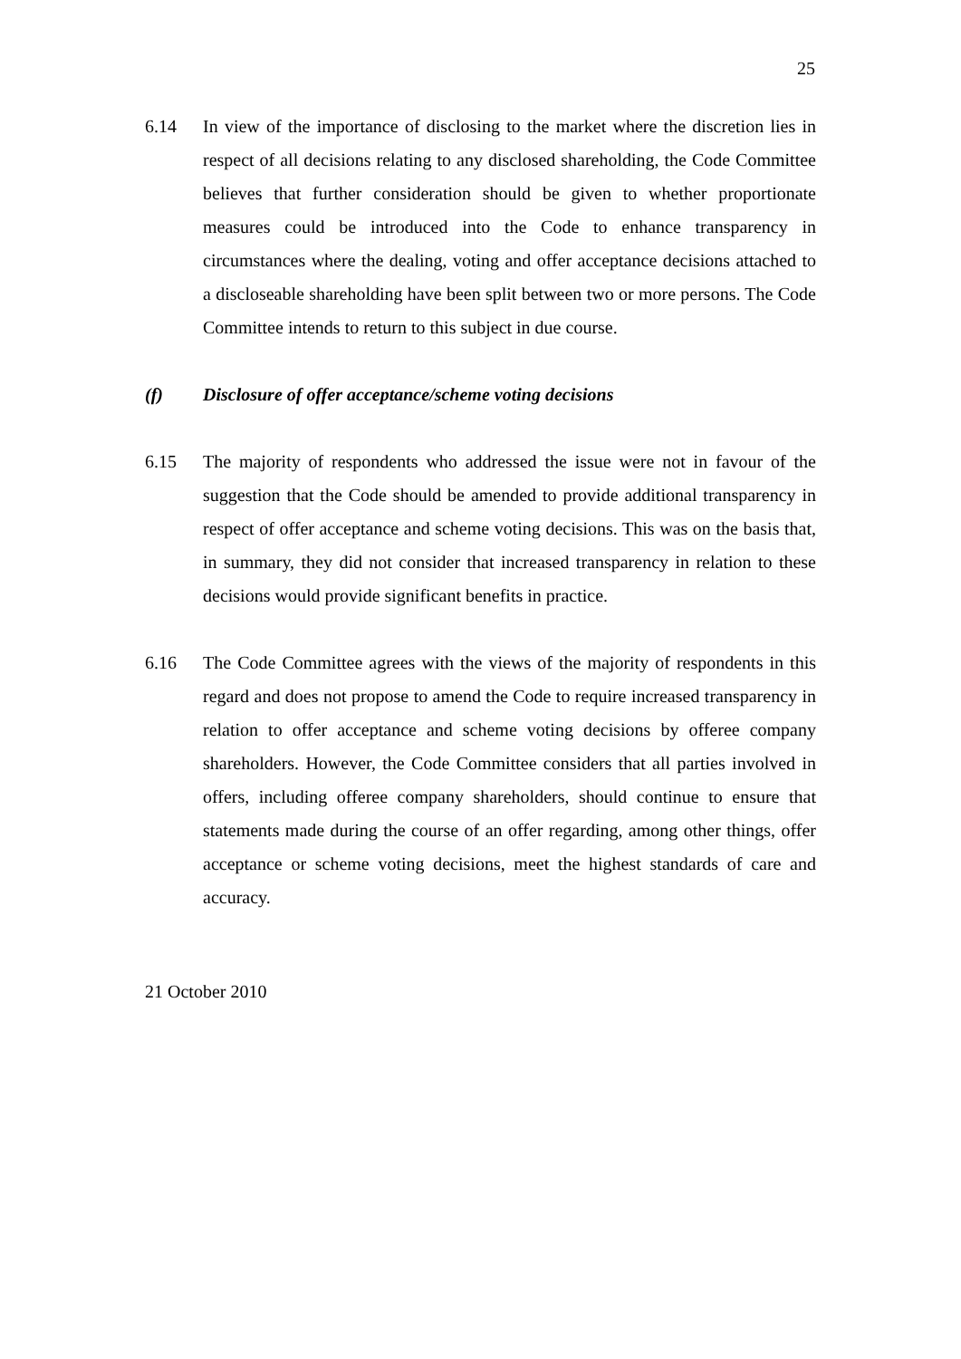25
6.14 In view of the importance of disclosing to the market where the discretion lies in respect of all decisions relating to any disclosed shareholding, the Code Committee believes that further consideration should be given to whether proportionate measures could be introduced into the Code to enhance transparency in circumstances where the dealing, voting and offer acceptance decisions attached to a discloseable shareholding have been split between two or more persons. The Code Committee intends to return to this subject in due course.
(f) Disclosure of offer acceptance/scheme voting decisions
6.15 The majority of respondents who addressed the issue were not in favour of the suggestion that the Code should be amended to provide additional transparency in respect of offer acceptance and scheme voting decisions. This was on the basis that, in summary, they did not consider that increased transparency in relation to these decisions would provide significant benefits in practice.
6.16 The Code Committee agrees with the views of the majority of respondents in this regard and does not propose to amend the Code to require increased transparency in relation to offer acceptance and scheme voting decisions by offeree company shareholders. However, the Code Committee considers that all parties involved in offers, including offeree company shareholders, should continue to ensure that statements made during the course of an offer regarding, among other things, offer acceptance or scheme voting decisions, meet the highest standards of care and accuracy.
21 October 2010